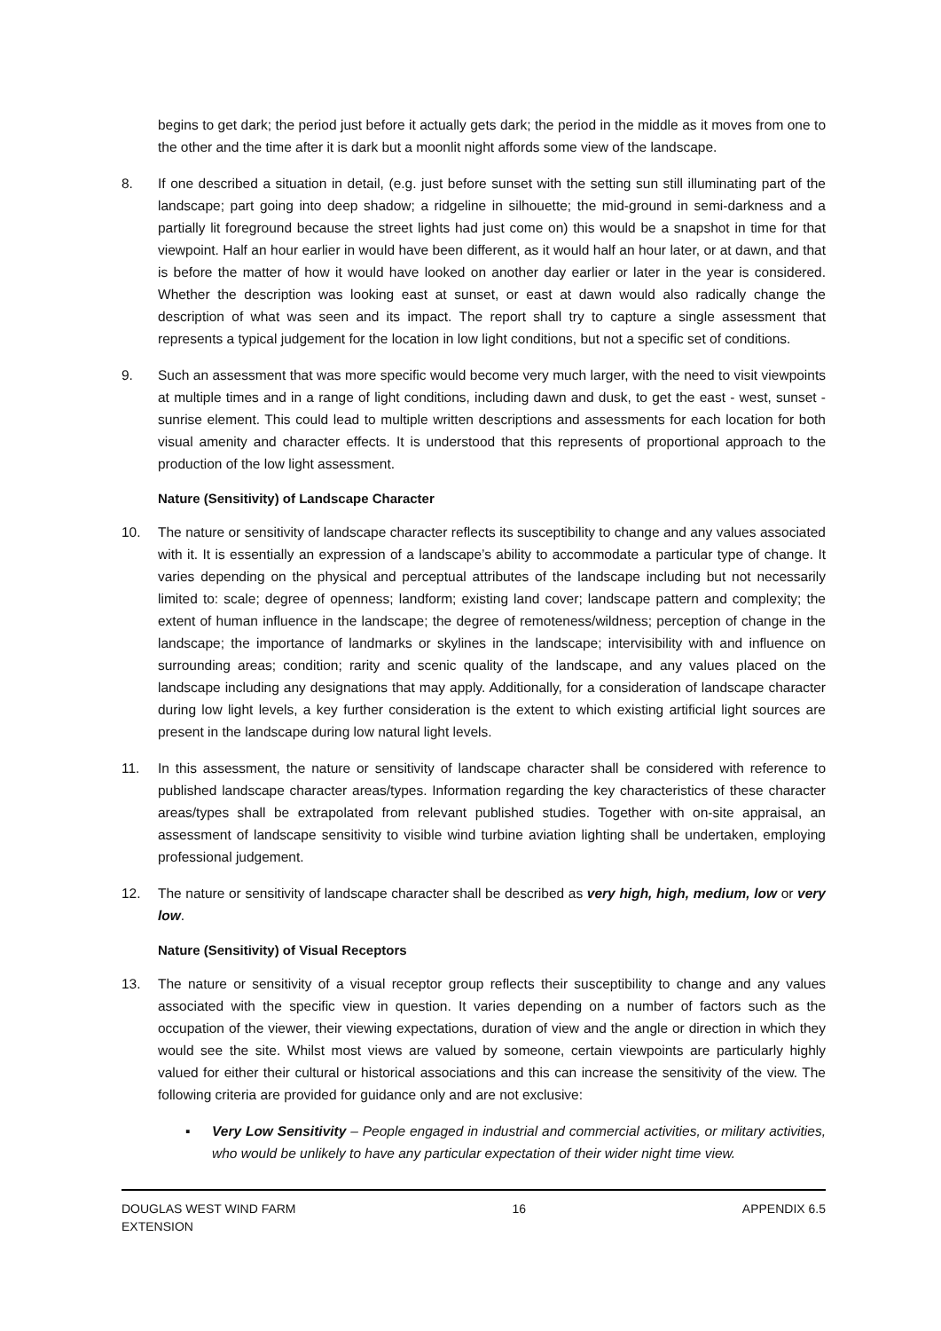begins to get dark; the period just before it actually gets dark; the period in the middle as it moves from one to the other and the time after it is dark but a moonlit night affords some view of the landscape.
8. If one described a situation in detail, (e.g. just before sunset with the setting sun still illuminating part of the landscape; part going into deep shadow; a ridgeline in silhouette; the mid-ground in semi-darkness and a partially lit foreground because the street lights had just come on) this would be a snapshot in time for that viewpoint. Half an hour earlier in would have been different, as it would half an hour later, or at dawn, and that is before the matter of how it would have looked on another day earlier or later in the year is considered. Whether the description was looking east at sunset, or east at dawn would also radically change the description of what was seen and its impact. The report shall try to capture a single assessment that represents a typical judgement for the location in low light conditions, but not a specific set of conditions.
9. Such an assessment that was more specific would become very much larger, with the need to visit viewpoints at multiple times and in a range of light conditions, including dawn and dusk, to get the east - west, sunset - sunrise element. This could lead to multiple written descriptions and assessments for each location for both visual amenity and character effects. It is understood that this represents of proportional approach to the production of the low light assessment.
Nature (Sensitivity) of Landscape Character
10. The nature or sensitivity of landscape character reflects its susceptibility to change and any values associated with it. It is essentially an expression of a landscape’s ability to accommodate a particular type of change. It varies depending on the physical and perceptual attributes of the landscape including but not necessarily limited to: scale; degree of openness; landform; existing land cover; landscape pattern and complexity; the extent of human influence in the landscape; the degree of remoteness/wildness; perception of change in the landscape; the importance of landmarks or skylines in the landscape; intervisibility with and influence on surrounding areas; condition; rarity and scenic quality of the landscape, and any values placed on the landscape including any designations that may apply. Additionally, for a consideration of landscape character during low light levels, a key further consideration is the extent to which existing artificial light sources are present in the landscape during low natural light levels.
11. In this assessment, the nature or sensitivity of landscape character shall be considered with reference to published landscape character areas/types. Information regarding the key characteristics of these character areas/types shall be extrapolated from relevant published studies. Together with on-site appraisal, an assessment of landscape sensitivity to visible wind turbine aviation lighting shall be undertaken, employing professional judgement.
12. The nature or sensitivity of landscape character shall be described as very high, high, medium, low or very low.
Nature (Sensitivity) of Visual Receptors
13. The nature or sensitivity of a visual receptor group reflects their susceptibility to change and any values associated with the specific view in question. It varies depending on a number of factors such as the occupation of the viewer, their viewing expectations, duration of view and the angle or direction in which they would see the site. Whilst most views are valued by someone, certain viewpoints are particularly highly valued for either their cultural or historical associations and this can increase the sensitivity of the view. The following criteria are provided for guidance only and are not exclusive:
▪ Very Low Sensitivity – People engaged in industrial and commercial activities, or military activities, who would be unlikely to have any particular expectation of their wider night time view.
DOUGLAS WEST WIND FARM
EXTENSION
16 APPENDIX 6.5